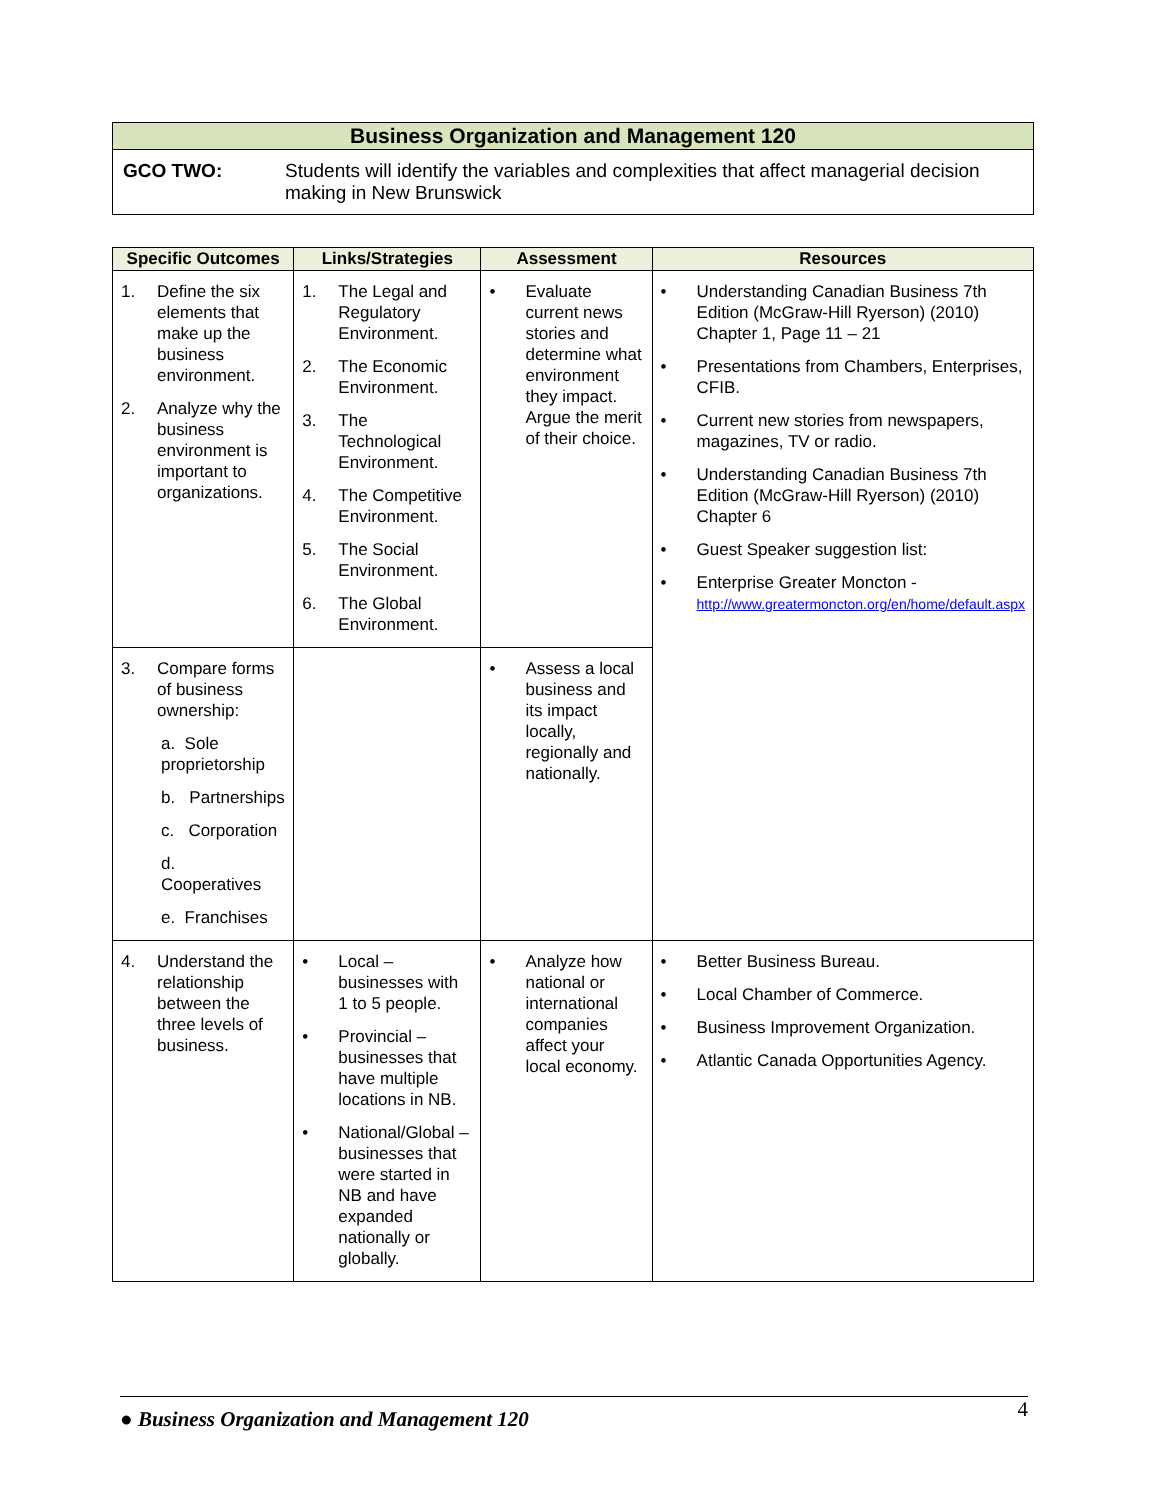Business Organization and Management 120
GCO TWO: Students will identify the variables and complexities that affect managerial decision making in New Brunswick
| Specific Outcomes | Links/Strategies | Assessment | Resources |
| --- | --- | --- | --- |
| 1. Define the six elements that make up the business environment. 2. Analyze why the business environment is important to organizations. | 1. The Legal and Regulatory Environment. 2. The Economic Environment. 3. The Technological Environment. 4. The Competitive Environment. 5. The Social Environment. 6. The Global Environment. | • Evaluate current news stories and determine what environment they impact. Argue the merit of their choice. | • Understanding Canadian Business 7th Edition (McGraw-Hill Ryerson) (2010) Chapter 1, Page 11 – 21 • Presentations from Chambers, Enterprises, CFIB. • Current new stories from newspapers, magazines, TV or radio. • Understanding Canadian Business 7th Edition (McGraw-Hill Ryerson) (2010) Chapter 6 • Guest Speaker suggestion list: • Enterprise Greater Moncton - http://www.greatermoncton.org/en/home/default.aspx |
| 3. Compare forms of business ownership: a. Sole proprietorship b. Partnerships c. Corporation d. Cooperatives e. Franchises | | • Assess a local business and its impact locally, regionally and nationally. | |
| 4. Understand the relationship between the three levels of business. | • Local – businesses with 1 to 5 people. • Provincial – businesses that have multiple locations in NB. • National/Global – businesses that were started in NB and have expanded nationally or globally. | • Analyze how national or international companies affect your local economy. | • Better Business Bureau. • Local Chamber of Commerce. • Business Improvement Organization. • Atlantic Canada Opportunities Agency. |
● Business Organization and Management 120 4